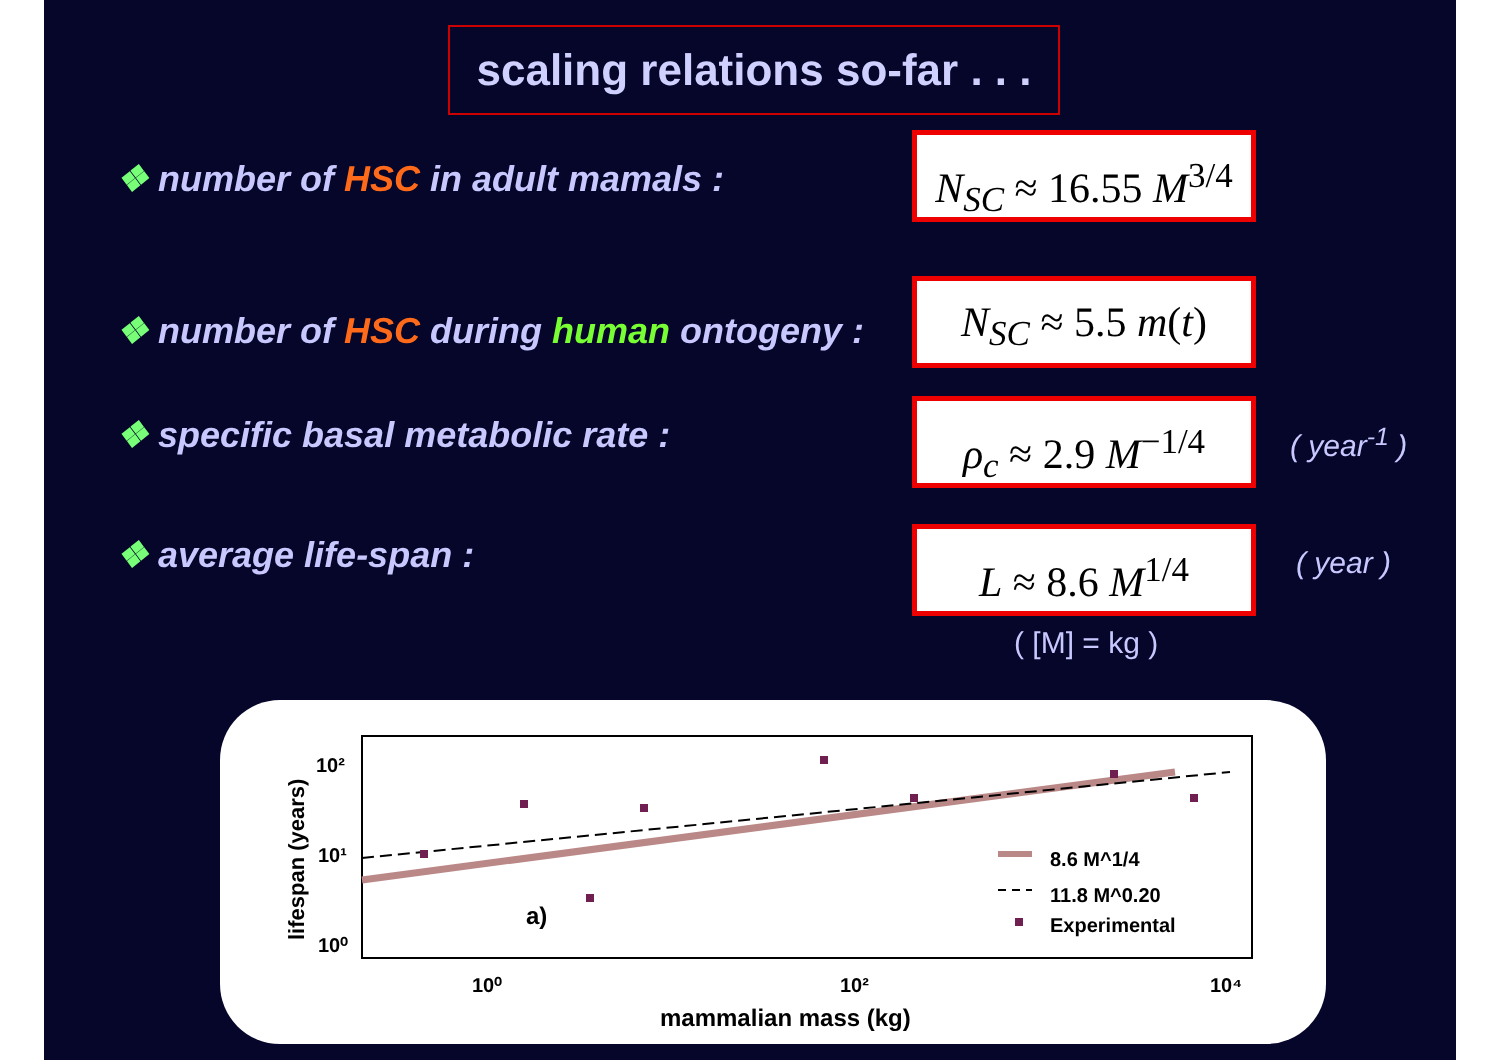scaling relations so-far . . .
❖ number of HSC in adult mamals :
N<sub>SC</sub> ≈ 16.55 M<sup>3/4</sup>
❖ number of HSC during human ontogeny :
N<sub>SC</sub> ≈ 5.5 m(t)
❖ specific basal metabolic rate :
ρ<sub>c</sub> ≈ 2.9 M<sup>−1/4</sup>
( year<sup>-1</sup> )
❖ average life-span : L ≈ 8.6 M<sup>1/4</sup> ( year )
( [M] = kg )
10²
10¹
10⁰
10⁰
10²
10⁴
mammalian mass (kg)
lifespan (years)
a)
8.6 M^1/4
11.8 M^0.20
Experimental